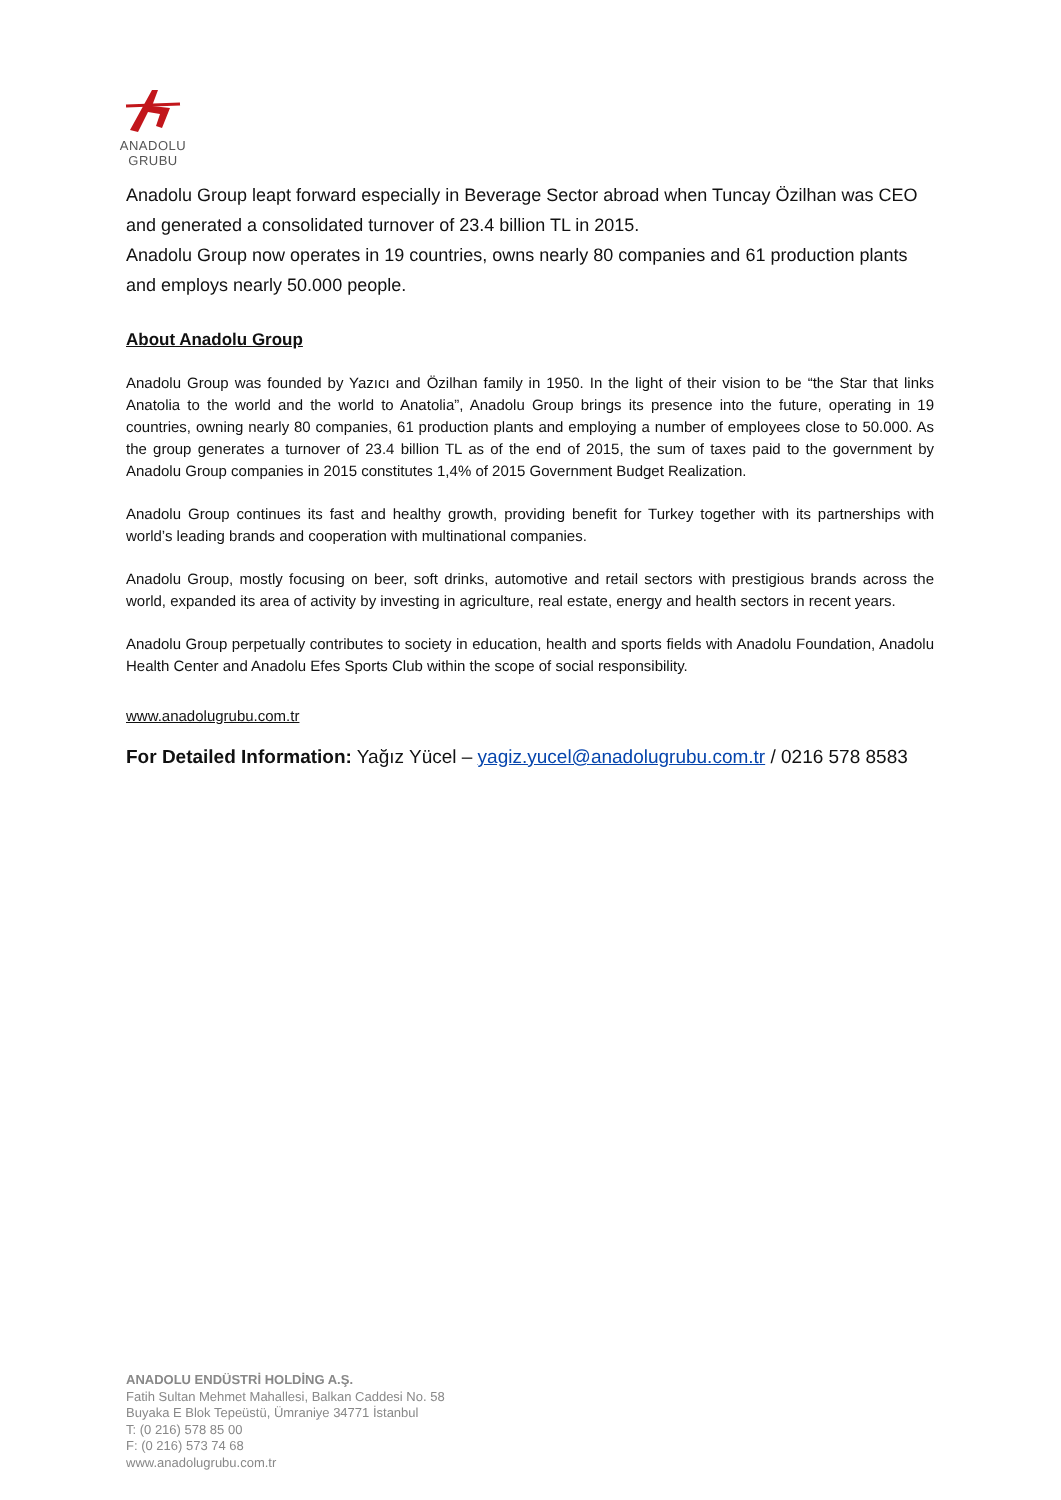ANADOLU GRUBU
Anadolu Group leapt forward especially in Beverage Sector abroad when Tuncay Özilhan was CEO and generated a consolidated turnover of 23.4 billion TL in 2015.
Anadolu Group now operates in 19 countries, owns nearly 80 companies and 61 production plants and employs nearly 50.000 people.
About Anadolu Group
Anadolu Group was founded by Yazıcı and Özilhan family in 1950. In the light of their vision to be “the Star that links Anatolia to the world and the world to Anatolia”, Anadolu Group brings its presence into the future, operating in 19 countries, owning nearly 80 companies, 61 production plants and employing a number of employees close to 50.000. As the group generates a turnover of 23.4 billion TL as of the end of 2015, the sum of taxes paid to the government by Anadolu Group companies in 2015 constitutes 1,4% of 2015 Government Budget Realization.
Anadolu Group continues its fast and healthy growth, providing benefit for Turkey together with its partnerships with world’s leading brands and cooperation with multinational companies.
Anadolu Group, mostly focusing on beer, soft drinks, automotive and retail sectors with prestigious brands across the world, expanded its area of activity by investing in agriculture, real estate, energy and health sectors in recent years.
Anadolu Group perpetually contributes to society in education, health and sports fields with Anadolu Foundation, Anadolu Health Center and Anadolu Efes Sports Club within the scope of social responsibility.
www.anadolugrubu.com.tr
For Detailed Information: Yağız Yücel – yagiz.yucel@anadolugrubu.com.tr / 0216 578 8583
ANADOLU ENDÜSTRİ HOLDİNG A.Ş.
Fatih Sultan Mehmet Mahallesi, Balkan Caddesi No. 58
Buyaka E Blok Tepeüstü, Ümraniye 34771 İstanbul
T: (0 216) 578 85 00
F: (0 216) 573 74 68
www.anadolugrubu.com.tr